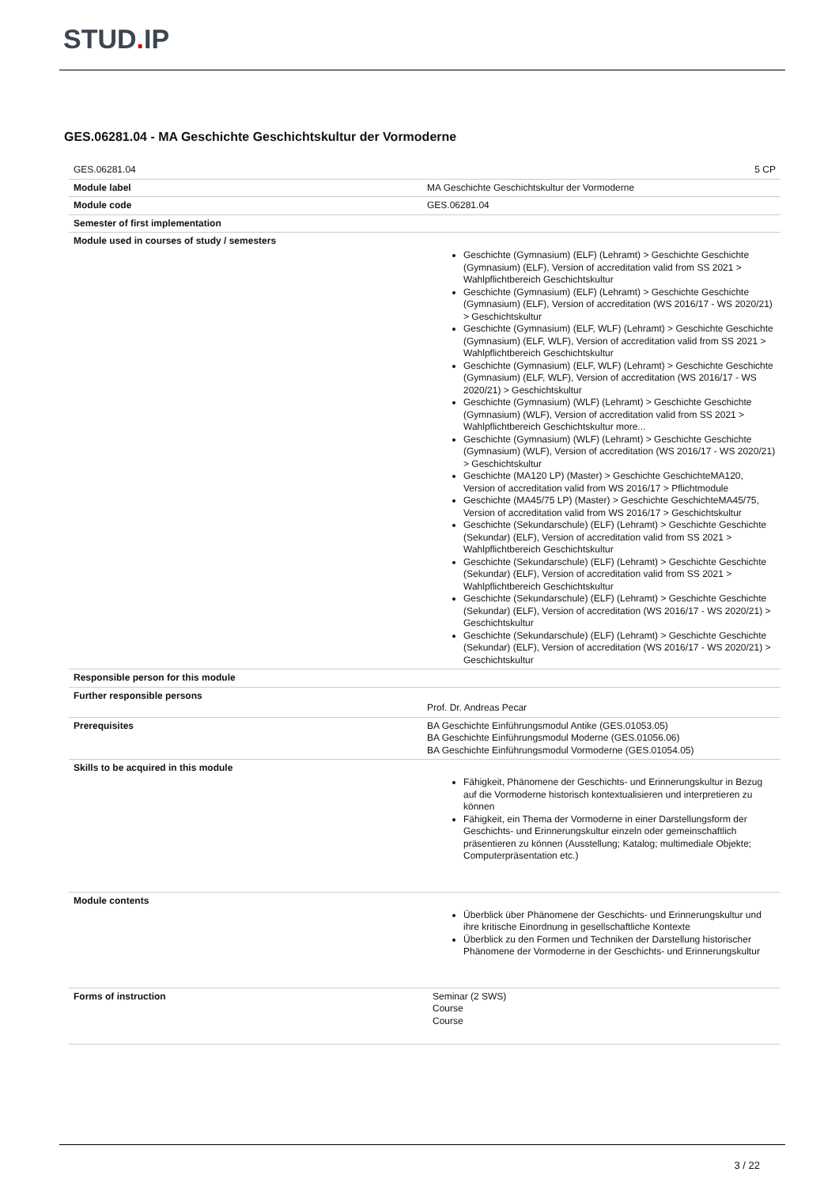STUD. IP
GES.06281.04 - MA Geschichte Geschichtskultur der Vormoderne
| GES.06281.04 | 5 CP |
| Module label | MA Geschichte Geschichtskultur der Vormoderne |
| Module code | GES.06281.04 |
| Semester of first implementation | |
| Module used in courses of study / semesters | Geschichte (Gymnasium) (ELF) (Lehramt) > Geschichte Geschichte (Gymnasium) (ELF), Version of accreditation valid from SS 2021 > Wahlpflichtbereich Geschichtskultur Geschichte (Gymnasium) (ELF) (Lehramt) > Geschichte Geschichte (Gymnasium) (ELF), Version of accreditation (WS 2016/17 - WS 2020/21) > Geschichtskultur Geschichte (Gymnasium) (ELF, WLF) (Lehramt) > Geschichte Geschichte (Gymnasium) (ELF, WLF), Version of accreditation valid from SS 2021 > Wahlpflichtbereich Geschichtskultur Geschichte (Gymnasium) (ELF, WLF) (Lehramt) > Geschichte Geschichte (Gymnasium) (ELF, WLF), Version of accreditation (WS 2016/17 - WS 2020/21) > Geschichtskultur Geschichte (Gymnasium) (WLF) (Lehramt) > Geschichte Geschichte (Gymnasium) (WLF), Version of accreditation valid from SS 2021 > Wahlpflichtbereich Geschichtskultur more... Geschichte (Gymnasium) (WLF) (Lehramt) > Geschichte Geschichte (Gymnasium) (WLF), Version of accreditation (WS 2016/17 - WS 2020/21) > Geschichtskultur Geschichte (MA120 LP) (Master) > Geschichte GeschichteMA120, Version of accreditation valid from WS 2016/17 > Pflichtmodule Geschichte (MA45/75 LP) (Master) > Geschichte GeschichteMA45/75, Version of accreditation valid from WS 2016/17 > Geschichtskultur Geschichte (Sekundarschule) (ELF) (Lehramt) > Geschichte Geschichte (Sekundar) (ELF), Version of accreditation valid from SS 2021 > Wahlpflichtbereich Geschichtskultur Geschichte (Sekundarschule) (ELF) (Lehramt) > Geschichte Geschichte (Sekundar) (ELF), Version of accreditation valid from SS 2021 > Wahlpflichtbereich Geschichtskultur Geschichte (Sekundarschule) (ELF) (Lehramt) > Geschichte Geschichte (Sekundar) (ELF), Version of accreditation (WS 2016/17 - WS 2020/21) > Geschichtskultur Geschichte (Sekundarschule) (ELF) (Lehramt) > Geschichte Geschichte (Sekundar) (ELF), Version of accreditation (WS 2016/17 - WS 2020/21) > Geschichtskultur |
| Responsible person for this module | |
| Further responsible persons | Prof. Dr. Andreas Pecar |
| Prerequisites | BA Geschichte Einführungsmodul Antike (GES.01053.05) BA Geschichte Einführungsmodul Moderne (GES.01056.06) BA Geschichte Einführungsmodul Vormoderne (GES.01054.05) |
| Skills to be acquired in this module | Fähigkeit, Phänomene der Geschichts- und Erinnerungskultur in Bezug auf die Vormoderne historisch kontextualisieren und interpretieren zu können Fähigkeit, ein Thema der Vormoderne in einer Darstellungsform der Geschichts- und Erinnerungskultur einzeln oder gemeinschaftlich präsentieren zu können (Ausstellung; Katalog; multimediale Objekte; Computerpräsentation etc.) |
| Module contents | Überblick über Phänomene der Geschichts- und Erinnerungskultur und ihre kritische Einordnung in gesellschaftliche Kontexte Überblick zu den Formen und Techniken der Darstellung historischer Phänomene der Vormoderne in der Geschichts- und Erinnerungskultur |
| Forms of instruction | Seminar (2 SWS) Course Course |
3 / 22